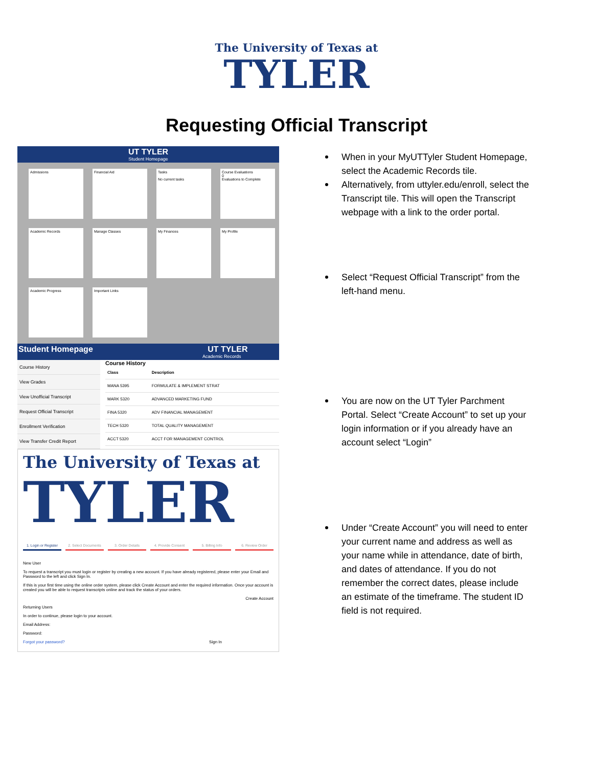The University of Texas at
TYLER
Requesting Official Transcript
UT TYLER
Student Homepage
Admissions
Financial Aid
Tasks
No current tasks
Course Evaluations
0
Evaluations to Complete
Academic Records
Manage Classes
My Finances
My Profile
Academic Progress
Important Links
Student Homepage UT TYLER
Academic Records
Course History
View Grades
View Unofficial Transcript
Request Official Transcript
Enrollment Verification
View Transfer Credit Report
Course History
| Class | Description |
| --- | --- |
| MANA 5395 | FORMULATE & IMPLEMENT STRAT |
| MARK 5320 | ADVANCED MARKETING FUND |
| FINA 5320 | ADV FINANCIAL MANAGEMENT |
| TECH 5320 | TOTAL QUALITY MANAGEMENT |
| ACCT 5320 | ACCT FOR MANAGEMENT CONTROL |
The University of Texas at
TYLER
1. Login or Register 2. Select Documents 3. Order Details 4. Provide Consent 5. Billing Info 6. Review Order
New User
To request a transcript you must login or register by creating a new account. If you have already registered, please enter your Email and Password to the left and click Sign In.
If this is your first time using the online order system, please click Create Account and enter the required information. Once your account is created you will be able to request transcripts online and track the status of your orders.
Create Account
Returning Users
In order to continue, please login to your account.
Email Address:
Password:
Forgot your password? Sign In
When in your MyUTTyler Student Homepage, select the Academic Records tile.
Alternatively, from uttyler.edu/enroll, select the Transcript tile. This will open the Transcript webpage with a link to the order portal.
Select “Request Official Transcript” from the left-hand menu.
You are now on the UT Tyler Parchment Portal. Select “Create Account” to set up your login information or if you already have an account select “Login”
Under “Create Account” you will need to enter your current name and address as well as your name while in attendance, date of birth, and dates of attendance. If you do not remember the correct dates, please include an estimate of the timeframe. The student ID field is not required.